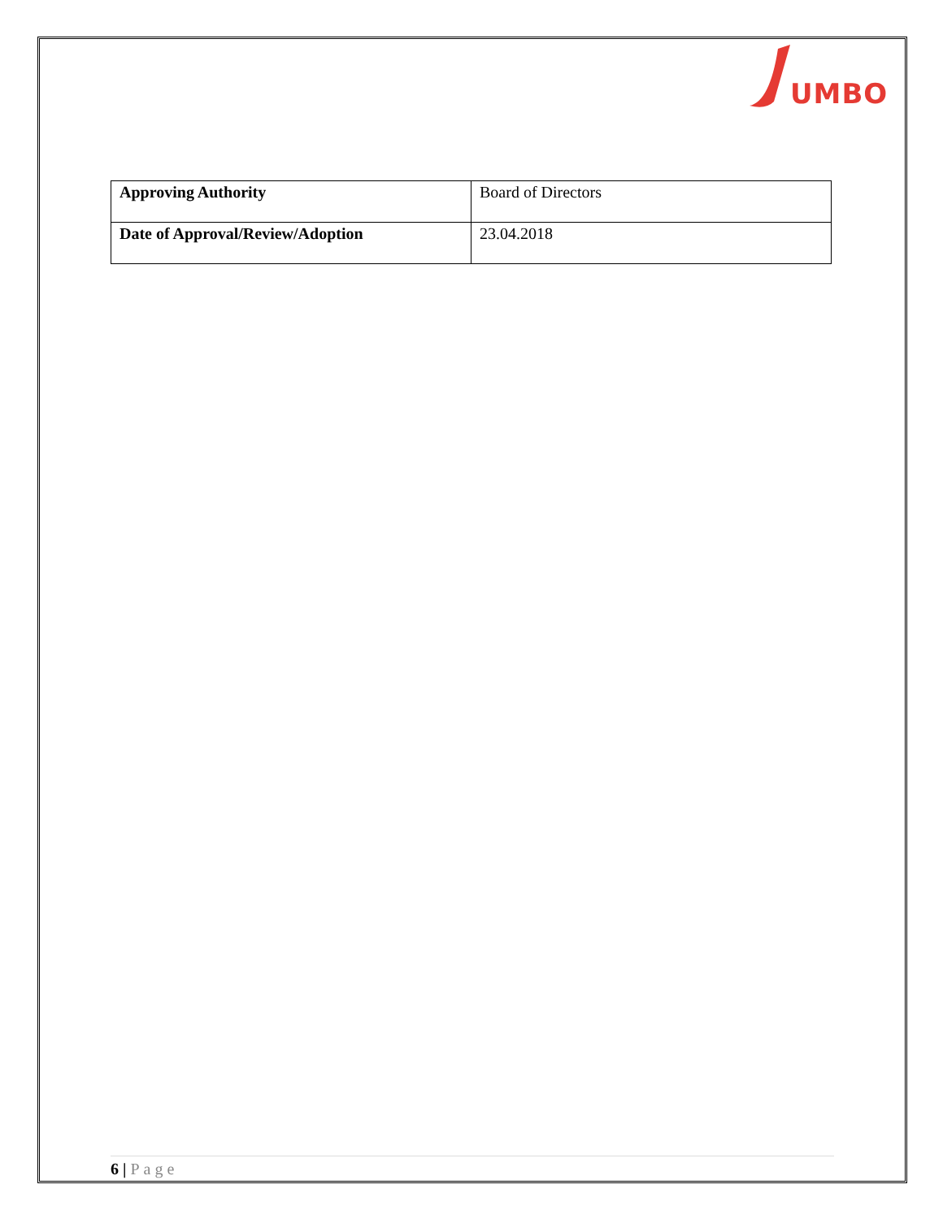UMBO
| Approving Authority | Board of Directors |
| Date of Approval/Review/Adoption | 23.04.2018 |
6 | Page